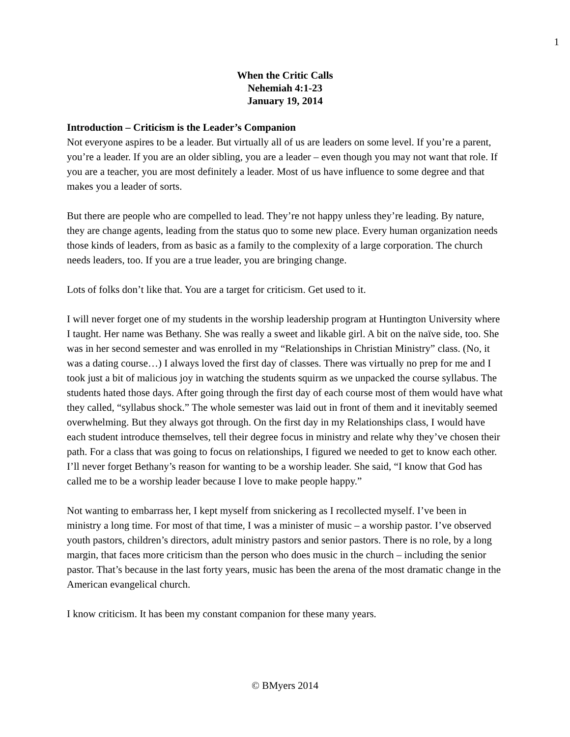1
When the Critic Calls
Nehemiah 4:1-23
January 19, 2014
Introduction – Criticism is the Leader’s Companion
Not everyone aspires to be a leader. But virtually all of us are leaders on some level. If you’re a parent, you’re a leader. If you are an older sibling, you are a leader – even though you may not want that role. If you are a teacher, you are most definitely a leader. Most of us have influence to some degree and that makes you a leader of sorts.
But there are people who are compelled to lead. They’re not happy unless they’re leading. By nature, they are change agents, leading from the status quo to some new place. Every human organization needs those kinds of leaders, from as basic as a family to the complexity of a large corporation. The church needs leaders, too. If you are a true leader, you are bringing change.
Lots of folks don’t like that. You are a target for criticism. Get used to it.
I will never forget one of my students in the worship leadership program at Huntington University where I taught. Her name was Bethany. She was really a sweet and likable girl. A bit on the naïve side, too. She was in her second semester and was enrolled in my “Relationships in Christian Ministry” class. (No, it was a dating course…) I always loved the first day of classes. There was virtually no prep for me and I took just a bit of malicious joy in watching the students squirm as we unpacked the course syllabus. The students hated those days. After going through the first day of each course most of them would have what they called, “syllabus shock.” The whole semester was laid out in front of them and it inevitably seemed overwhelming. But they always got through. On the first day in my Relationships class, I would have each student introduce themselves, tell their degree focus in ministry and relate why they’ve chosen their path. For a class that was going to focus on relationships, I figured we needed to get to know each other. I’ll never forget Bethany’s reason for wanting to be a worship leader. She said, “I know that God has called me to be a worship leader because I love to make people happy.”
Not wanting to embarrass her, I kept myself from snickering as I recollected myself. I’ve been in ministry a long time. For most of that time, I was a minister of music – a worship pastor. I’ve observed youth pastors, children’s directors, adult ministry pastors and senior pastors. There is no role, by a long margin, that faces more criticism than the person who does music in the church – including the senior pastor. That’s because in the last forty years, music has been the arena of the most dramatic change in the American evangelical church.
I know criticism. It has been my constant companion for these many years.
© BMyers 2014